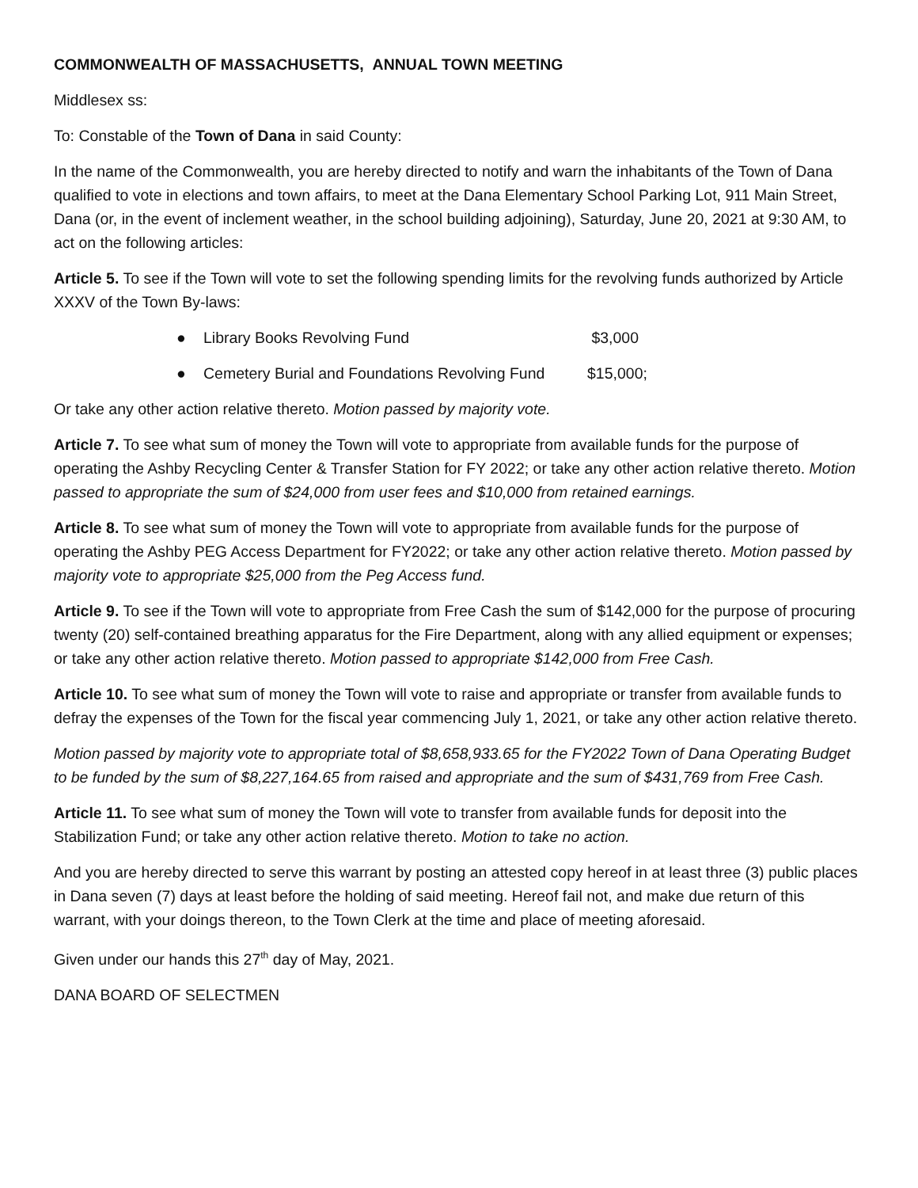COMMONWEALTH OF MASSACHUSETTS, ANNUAL TOWN MEETING
Middlesex ss:
To: Constable of the Town of Dana in said County:
In the name of the Commonwealth, you are hereby directed to notify and warn the inhabitants of the Town of Dana qualified to vote in elections and town affairs, to meet at the Dana Elementary School Parking Lot, 911 Main Street, Dana (or, in the event of inclement weather, in the school building adjoining), Saturday, June 20, 2021 at 9:30 AM, to act on the following articles:
Article 5. To see if the Town will vote to set the following spending limits for the revolving funds authorized by Article XXXV of the Town By-laws:
● Library Books Revolving Fund $3,000
● Cemetery Burial and Foundations Revolving Fund $15,000;
Or take any other action relative thereto. Motion passed by majority vote.
Article 7. To see what sum of money the Town will vote to appropriate from available funds for the purpose of operating the Ashby Recycling Center & Transfer Station for FY 2022; or take any other action relative thereto. Motion passed to appropriate the sum of $24,000 from user fees and $10,000 from retained earnings.
Article 8. To see what sum of money the Town will vote to appropriate from available funds for the purpose of operating the Ashby PEG Access Department for FY2022; or take any other action relative thereto. Motion passed by majority vote to appropriate $25,000 from the Peg Access fund.
Article 9. To see if the Town will vote to appropriate from Free Cash the sum of $142,000 for the purpose of procuring twenty (20) self-contained breathing apparatus for the Fire Department, along with any allied equipment or expenses; or take any other action relative thereto. Motion passed to appropriate $142,000 from Free Cash.
Article 10. To see what sum of money the Town will vote to raise and appropriate or transfer from available funds to defray the expenses of the Town for the fiscal year commencing July 1, 2021, or take any other action relative thereto.
Motion passed by majority vote to appropriate total of $8,658,933.65 for the FY2022 Town of Dana Operating Budget to be funded by the sum of $8,227,164.65 from raised and appropriate and the sum of $431,769 from Free Cash.
Article 11. To see what sum of money the Town will vote to transfer from available funds for deposit into the Stabilization Fund; or take any other action relative thereto. Motion to take no action.
And you are hereby directed to serve this warrant by posting an attested copy hereof in at least three (3) public places in Dana seven (7) days at least before the holding of said meeting. Hereof fail not, and make due return of this warrant, with your doings thereon, to the Town Clerk at the time and place of meeting aforesaid.
Given under our hands this 27<sup>th</sup> day of May, 2021.
DANA BOARD OF SELECTMEN